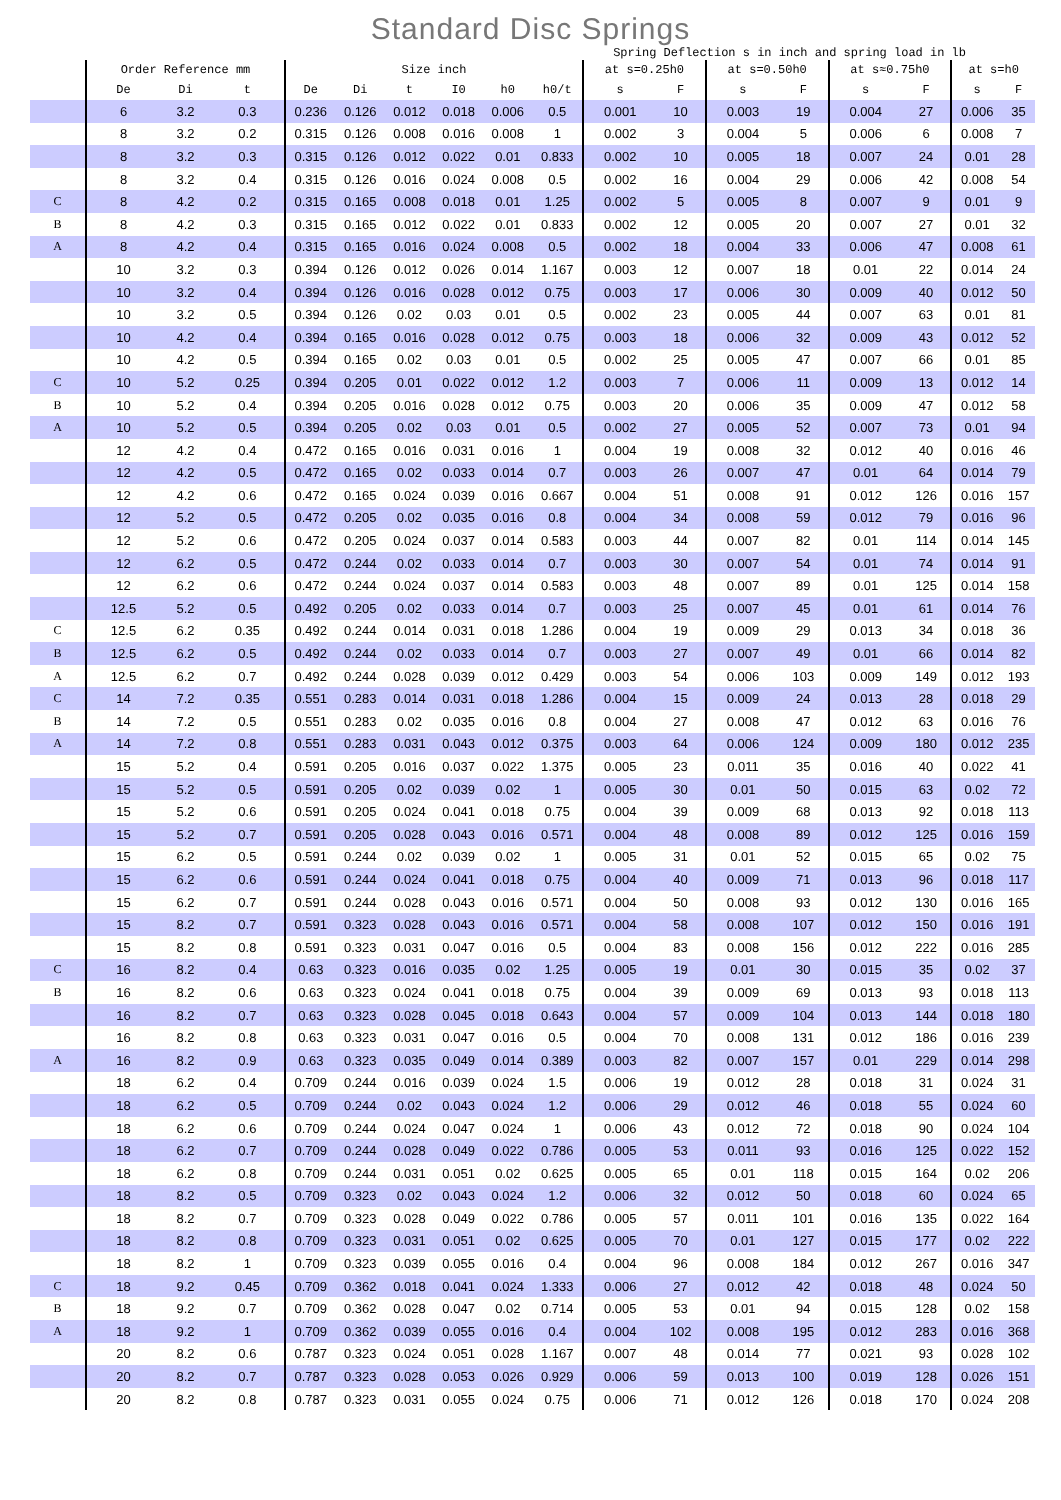Standard Disc Springs
Spring Deflection s in inch and spring load in lb
| | Order Reference mm | | | Size inch | | | | | | at s=0.25h0 | | at s=0.50h0 | | at s≈0.75h0 | | at s=h0 | |
| --- | --- | --- | --- | --- | --- | --- | --- | --- | --- | --- | --- | --- | --- | --- | --- | --- | --- |
| | De | Di | t | De | Di | t | I0 | h0 | h0/t | s | F | s | F | s | F | s | F |
| | 6 | 3.2 | 0.3 | 0.236 | 0.126 | 0.012 | 0.018 | 0.006 | 0.5 | 0.001 | 10 | 0.003 | 19 | 0.004 | 27 | 0.006 | 35 |
| | 8 | 3.2 | 0.2 | 0.315 | 0.126 | 0.008 | 0.016 | 0.008 | 1 | 0.002 | 3 | 0.004 | 5 | 0.006 | 6 | 0.008 | 7 |
| | 8 | 3.2 | 0.3 | 0.315 | 0.126 | 0.012 | 0.022 | 0.01 | 0.833 | 0.002 | 10 | 0.005 | 18 | 0.007 | 24 | 0.01 | 28 |
| | 8 | 3.2 | 0.4 | 0.315 | 0.126 | 0.016 | 0.024 | 0.008 | 0.5 | 0.002 | 16 | 0.004 | 29 | 0.006 | 42 | 0.008 | 54 |
| C | 8 | 4.2 | 0.2 | 0.315 | 0.165 | 0.008 | 0.018 | 0.01 | 1.25 | 0.002 | 5 | 0.005 | 8 | 0.007 | 9 | 0.01 | 9 |
| B | 8 | 4.2 | 0.3 | 0.315 | 0.165 | 0.012 | 0.022 | 0.01 | 0.833 | 0.002 | 12 | 0.005 | 20 | 0.007 | 27 | 0.01 | 32 |
| A | 8 | 4.2 | 0.4 | 0.315 | 0.165 | 0.016 | 0.024 | 0.008 | 0.5 | 0.002 | 18 | 0.004 | 33 | 0.006 | 47 | 0.008 | 61 |
| | 10 | 3.2 | 0.3 | 0.394 | 0.126 | 0.012 | 0.026 | 0.014 | 1.167 | 0.003 | 12 | 0.007 | 18 | 0.01 | 22 | 0.014 | 24 |
| | 10 | 3.2 | 0.4 | 0.394 | 0.126 | 0.016 | 0.028 | 0.012 | 0.75 | 0.003 | 17 | 0.006 | 30 | 0.009 | 40 | 0.012 | 50 |
| | 10 | 3.2 | 0.5 | 0.394 | 0.126 | 0.02 | 0.03 | 0.01 | 0.5 | 0.002 | 23 | 0.005 | 44 | 0.007 | 63 | 0.01 | 81 |
| | 10 | 4.2 | 0.4 | 0.394 | 0.165 | 0.016 | 0.028 | 0.012 | 0.75 | 0.003 | 18 | 0.006 | 32 | 0.009 | 43 | 0.012 | 52 |
| | 10 | 4.2 | 0.5 | 0.394 | 0.165 | 0.02 | 0.03 | 0.01 | 0.5 | 0.002 | 25 | 0.005 | 47 | 0.007 | 66 | 0.01 | 85 |
| C | 10 | 5.2 | 0.25 | 0.394 | 0.205 | 0.01 | 0.022 | 0.012 | 1.2 | 0.003 | 7 | 0.006 | 11 | 0.009 | 13 | 0.012 | 14 |
| B | 10 | 5.2 | 0.4 | 0.394 | 0.205 | 0.016 | 0.028 | 0.012 | 0.75 | 0.003 | 20 | 0.006 | 35 | 0.009 | 47 | 0.012 | 58 |
| A | 10 | 5.2 | 0.5 | 0.394 | 0.205 | 0.02 | 0.03 | 0.01 | 0.5 | 0.002 | 27 | 0.005 | 52 | 0.007 | 73 | 0.01 | 94 |
| | 12 | 4.2 | 0.4 | 0.472 | 0.165 | 0.016 | 0.031 | 0.016 | 1 | 0.004 | 19 | 0.008 | 32 | 0.012 | 40 | 0.016 | 46 |
| | 12 | 4.2 | 0.5 | 0.472 | 0.165 | 0.02 | 0.033 | 0.014 | 0.7 | 0.003 | 26 | 0.007 | 47 | 0.01 | 64 | 0.014 | 79 |
| | 12 | 4.2 | 0.6 | 0.472 | 0.165 | 0.024 | 0.039 | 0.016 | 0.667 | 0.004 | 51 | 0.008 | 91 | 0.012 | 126 | 0.016 | 157 |
| | 12 | 5.2 | 0.5 | 0.472 | 0.205 | 0.02 | 0.035 | 0.016 | 0.8 | 0.004 | 34 | 0.008 | 59 | 0.012 | 79 | 0.016 | 96 |
| | 12 | 5.2 | 0.6 | 0.472 | 0.205 | 0.024 | 0.037 | 0.014 | 0.583 | 0.003 | 44 | 0.007 | 82 | 0.01 | 114 | 0.014 | 145 |
| | 12 | 6.2 | 0.5 | 0.472 | 0.244 | 0.02 | 0.033 | 0.014 | 0.7 | 0.003 | 30 | 0.007 | 54 | 0.01 | 74 | 0.014 | 91 |
| | 12 | 6.2 | 0.6 | 0.472 | 0.244 | 0.024 | 0.037 | 0.014 | 0.583 | 0.003 | 48 | 0.007 | 89 | 0.01 | 125 | 0.014 | 158 |
| | 12.5 | 5.2 | 0.5 | 0.492 | 0.205 | 0.02 | 0.033 | 0.014 | 0.7 | 0.003 | 25 | 0.007 | 45 | 0.01 | 61 | 0.014 | 76 |
| C | 12.5 | 6.2 | 0.35 | 0.492 | 0.244 | 0.014 | 0.031 | 0.018 | 1.286 | 0.004 | 19 | 0.009 | 29 | 0.013 | 34 | 0.018 | 36 |
| B | 12.5 | 6.2 | 0.5 | 0.492 | 0.244 | 0.02 | 0.033 | 0.014 | 0.7 | 0.003 | 27 | 0.007 | 49 | 0.01 | 66 | 0.014 | 82 |
| A | 12.5 | 6.2 | 0.7 | 0.492 | 0.244 | 0.028 | 0.039 | 0.012 | 0.429 | 0.003 | 54 | 0.006 | 103 | 0.009 | 149 | 0.012 | 193 |
| C | 14 | 7.2 | 0.35 | 0.551 | 0.283 | 0.014 | 0.031 | 0.018 | 1.286 | 0.004 | 15 | 0.009 | 24 | 0.013 | 28 | 0.018 | 29 |
| B | 14 | 7.2 | 0.5 | 0.551 | 0.283 | 0.02 | 0.035 | 0.016 | 0.8 | 0.004 | 27 | 0.008 | 47 | 0.012 | 63 | 0.016 | 76 |
| A | 14 | 7.2 | 0.8 | 0.551 | 0.283 | 0.031 | 0.043 | 0.012 | 0.375 | 0.003 | 64 | 0.006 | 124 | 0.009 | 180 | 0.012 | 235 |
| | 15 | 5.2 | 0.4 | 0.591 | 0.205 | 0.016 | 0.037 | 0.022 | 1.375 | 0.005 | 23 | 0.011 | 35 | 0.016 | 40 | 0.022 | 41 |
| | 15 | 5.2 | 0.5 | 0.591 | 0.205 | 0.02 | 0.039 | 0.02 | 1 | 0.005 | 30 | 0.01 | 50 | 0.015 | 63 | 0.02 | 72 |
| | 15 | 5.2 | 0.6 | 0.591 | 0.205 | 0.024 | 0.041 | 0.018 | 0.75 | 0.004 | 39 | 0.009 | 68 | 0.013 | 92 | 0.018 | 113 |
| | 15 | 5.2 | 0.7 | 0.591 | 0.205 | 0.028 | 0.043 | 0.016 | 0.571 | 0.004 | 48 | 0.008 | 89 | 0.012 | 125 | 0.016 | 159 |
| | 15 | 6.2 | 0.5 | 0.591 | 0.244 | 0.02 | 0.039 | 0.02 | 1 | 0.005 | 31 | 0.01 | 52 | 0.015 | 65 | 0.02 | 75 |
| | 15 | 6.2 | 0.6 | 0.591 | 0.244 | 0.024 | 0.041 | 0.018 | 0.75 | 0.004 | 40 | 0.009 | 71 | 0.013 | 96 | 0.018 | 117 |
| | 15 | 6.2 | 0.7 | 0.591 | 0.244 | 0.028 | 0.043 | 0.016 | 0.571 | 0.004 | 50 | 0.008 | 93 | 0.012 | 130 | 0.016 | 165 |
| | 15 | 8.2 | 0.7 | 0.591 | 0.323 | 0.028 | 0.043 | 0.016 | 0.571 | 0.004 | 58 | 0.008 | 107 | 0.012 | 150 | 0.016 | 191 |
| | 15 | 8.2 | 0.8 | 0.591 | 0.323 | 0.031 | 0.047 | 0.016 | 0.5 | 0.004 | 83 | 0.008 | 156 | 0.012 | 222 | 0.016 | 285 |
| C | 16 | 8.2 | 0.4 | 0.63 | 0.323 | 0.016 | 0.035 | 0.02 | 1.25 | 0.005 | 19 | 0.01 | 30 | 0.015 | 35 | 0.02 | 37 |
| B | 16 | 8.2 | 0.6 | 0.63 | 0.323 | 0.024 | 0.041 | 0.018 | 0.75 | 0.004 | 39 | 0.009 | 69 | 0.013 | 93 | 0.018 | 113 |
| | 16 | 8.2 | 0.7 | 0.63 | 0.323 | 0.028 | 0.045 | 0.018 | 0.643 | 0.004 | 57 | 0.009 | 104 | 0.013 | 144 | 0.018 | 180 |
| | 16 | 8.2 | 0.8 | 0.63 | 0.323 | 0.031 | 0.047 | 0.016 | 0.5 | 0.004 | 70 | 0.008 | 131 | 0.012 | 186 | 0.016 | 239 |
| A | 16 | 8.2 | 0.9 | 0.63 | 0.323 | 0.035 | 0.049 | 0.014 | 0.389 | 0.003 | 82 | 0.007 | 157 | 0.01 | 229 | 0.014 | 298 |
| | 18 | 6.2 | 0.4 | 0.709 | 0.244 | 0.016 | 0.039 | 0.024 | 1.5 | 0.006 | 19 | 0.012 | 28 | 0.018 | 31 | 0.024 | 31 |
| | 18 | 6.2 | 0.5 | 0.709 | 0.244 | 0.02 | 0.043 | 0.024 | 1.2 | 0.006 | 29 | 0.012 | 46 | 0.018 | 55 | 0.024 | 60 |
| | 18 | 6.2 | 0.6 | 0.709 | 0.244 | 0.024 | 0.047 | 0.024 | 1 | 0.006 | 43 | 0.012 | 72 | 0.018 | 90 | 0.024 | 104 |
| | 18 | 6.2 | 0.7 | 0.709 | 0.244 | 0.028 | 0.049 | 0.022 | 0.786 | 0.005 | 53 | 0.011 | 93 | 0.016 | 125 | 0.022 | 152 |
| | 18 | 6.2 | 0.8 | 0.709 | 0.244 | 0.031 | 0.051 | 0.02 | 0.625 | 0.005 | 65 | 0.01 | 118 | 0.015 | 164 | 0.02 | 206 |
| | 18 | 8.2 | 0.5 | 0.709 | 0.323 | 0.02 | 0.043 | 0.024 | 1.2 | 0.006 | 32 | 0.012 | 50 | 0.018 | 60 | 0.024 | 65 |
| | 18 | 8.2 | 0.7 | 0.709 | 0.323 | 0.028 | 0.049 | 0.022 | 0.786 | 0.005 | 57 | 0.011 | 101 | 0.016 | 135 | 0.022 | 164 |
| | 18 | 8.2 | 0.8 | 0.709 | 0.323 | 0.031 | 0.051 | 0.02 | 0.625 | 0.005 | 70 | 0.01 | 127 | 0.015 | 177 | 0.02 | 222 |
| | 18 | 8.2 | 1 | 0.709 | 0.323 | 0.039 | 0.055 | 0.016 | 0.4 | 0.004 | 96 | 0.008 | 184 | 0.012 | 267 | 0.016 | 347 |
| C | 18 | 9.2 | 0.45 | 0.709 | 0.362 | 0.018 | 0.041 | 0.024 | 1.333 | 0.006 | 27 | 0.012 | 42 | 0.018 | 48 | 0.024 | 50 |
| B | 18 | 9.2 | 0.7 | 0.709 | 0.362 | 0.028 | 0.047 | 0.02 | 0.714 | 0.005 | 53 | 0.01 | 94 | 0.015 | 128 | 0.02 | 158 |
| A | 18 | 9.2 | 1 | 0.709 | 0.362 | 0.039 | 0.055 | 0.016 | 0.4 | 0.004 | 102 | 0.008 | 195 | 0.012 | 283 | 0.016 | 368 |
| | 20 | 8.2 | 0.6 | 0.787 | 0.323 | 0.024 | 0.051 | 0.028 | 1.167 | 0.007 | 48 | 0.014 | 77 | 0.021 | 93 | 0.028 | 102 |
| | 20 | 8.2 | 0.7 | 0.787 | 0.323 | 0.028 | 0.053 | 0.026 | 0.929 | 0.006 | 59 | 0.013 | 100 | 0.019 | 128 | 0.026 | 151 |
| | 20 | 8.2 | 0.8 | 0.787 | 0.323 | 0.031 | 0.055 | 0.024 | 0.75 | 0.006 | 71 | 0.012 | 126 | 0.018 | 170 | 0.024 | 208 |